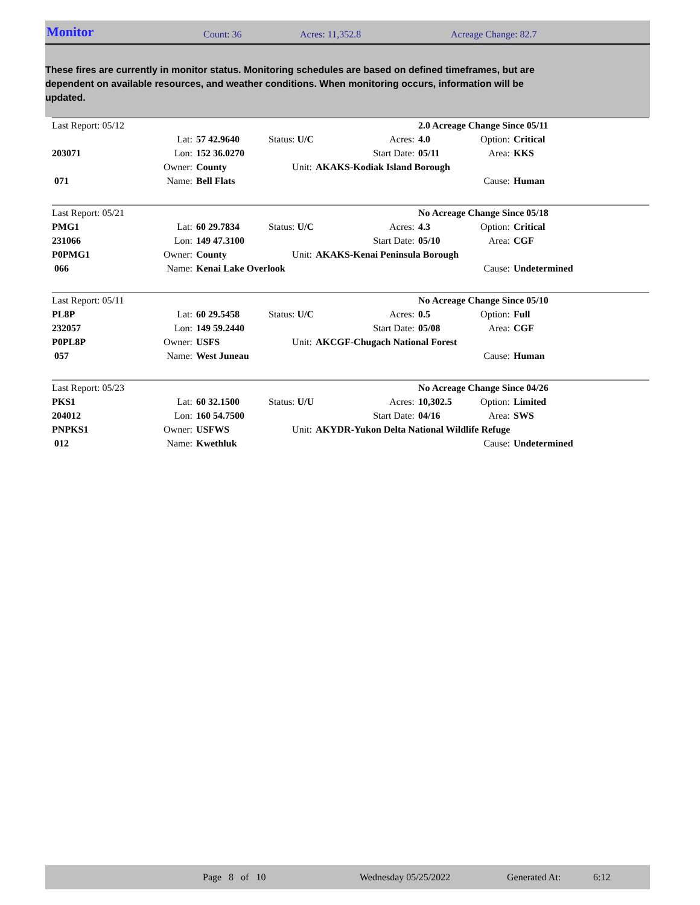Monitor Count: 36 Acres: 11,352.8 Acreage Change: 82.7
These fires are currently in monitor status. Monitoring schedules are based on defined timeframes, but are dependent on available resources, and weather conditions. When monitoring occurs, information will be updated.
| Last Report: 05/12 | | | | | 2.0 Acreage Change Since 05/11 | | |
| | Lat: | 57 42.9640 | Status: U/C | Acres: | 4.0 | Option: | Critical |
| 203071 | Lon: | 152 36.0270 | | Start Date: | 05/11 | Area: | KKS |
| | Owner: | County | Unit: | AKAKS-Kodiak Island Borough | | | |
| 071 | Name: | Bell Flats | | | | Cause: | Human |
| Last Report: 05/21 | | | | | No Acreage Change Since 05/18 | | |
| PMG1 | Lat: | 60 29.7834 | Status: U/C | Acres: | 4.3 | Option: | Critical |
| 231066 | Lon: | 149 47.3100 | | Start Date: | 05/10 | Area: | CGF |
| P0PMG1 | Owner: | County | Unit: | AKAKS-Kenai Peninsula Borough | | | |
| 066 | Name: | Kenai Lake Overlook | | | | Cause: | Undetermined |
| Last Report: 05/11 | | | | | No Acreage Change Since 05/10 | | |
| PL8P | Lat: | 60 29.5458 | Status: U/C | Acres: | 0.5 | Option: | Full |
| 232057 | Lon: | 149 59.2440 | | Start Date: | 05/08 | Area: | CGF |
| P0PL8P | Owner: | USFS | Unit: | AKCGF-Chugach National Forest | | | |
| 057 | Name: | West Juneau | | | | Cause: | Human |
| Last Report: 05/23 | | | | | No Acreage Change Since 04/26 | | |
| PKS1 | Lat: | 60 32.1500 | Status: U/U | Acres: | 10,302.5 | Option: | Limited |
| 204012 | Lon: | 160 54.7500 | | Start Date: | 04/16 | Area: | SWS |
| PNPKS1 | Owner: | USFWS | Unit: | AKYDR-Yukon Delta National Wildlife Refuge | | | |
| 012 | Name: | Kwethluk | | | | Cause: | Undetermined |
Page 8 of 10 Wednesday 05/25/2022 Generated At: 6:12